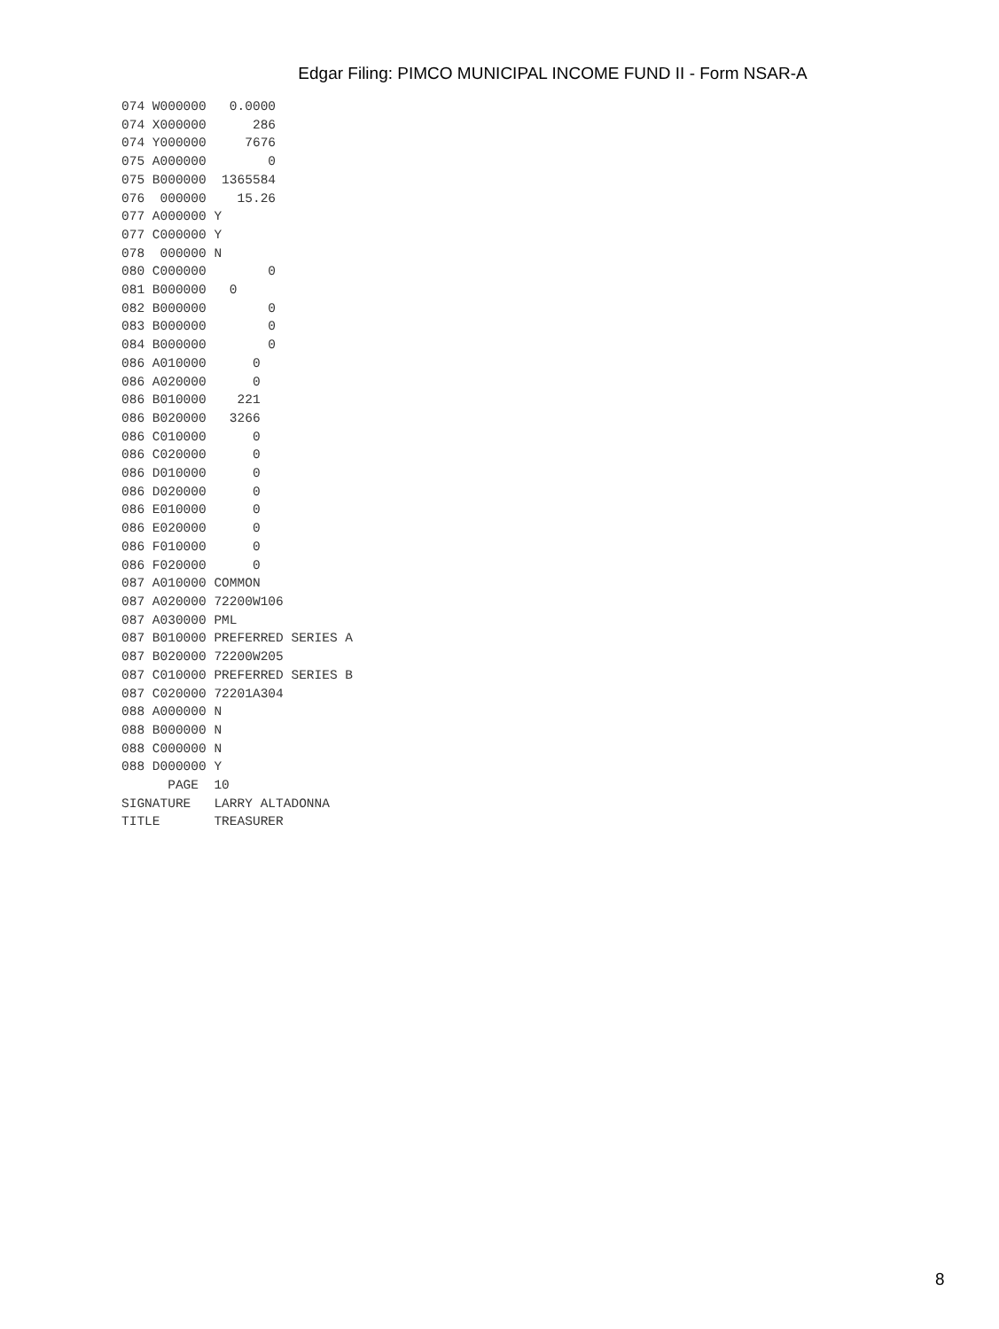Edgar Filing: PIMCO MUNICIPAL INCOME FUND II - Form NSAR-A
074 W000000   0.0000
074 X000000      286
074 Y000000     7676
075 A000000        0
075 B000000  1365584
076  000000    15.26
077 A000000 Y
077 C000000 Y
078  000000 N
080 C000000        0
081 B000000   0
082 B000000        0
083 B000000        0
084 B000000        0
086 A010000      0
086 A020000      0
086 B010000    221
086 B020000   3266
086 C010000      0
086 C020000      0
086 D010000      0
086 D020000      0
086 E010000      0
086 E020000      0
086 F010000      0
086 F020000      0
087 A010000 COMMON
087 A020000 72200W106
087 A030000 PML
087 B010000 PREFERRED SERIES A
087 B020000 72200W205
087 C010000 PREFERRED SERIES B
087 C020000 72201A304
088 A000000 N
088 B000000 N
088 C000000 N
088 D000000 Y
      PAGE  10
SIGNATURE   LARRY ALTADONNA
TITLE       TREASURER
8